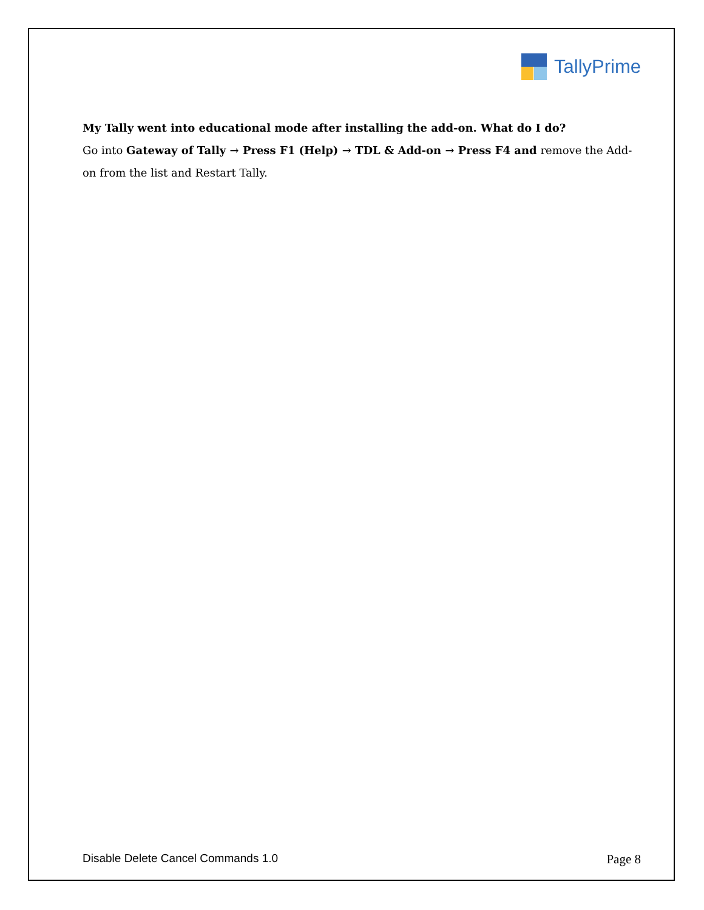TallyPrime
My Tally went into educational mode after installing the add-on. What do I do?
Go into Gateway of Tally → Press F1 (Help) → TDL & Add-on → Press F4 and remove the Add-on from the list and Restart Tally.
Disable Delete Cancel Commands 1.0 Page 8